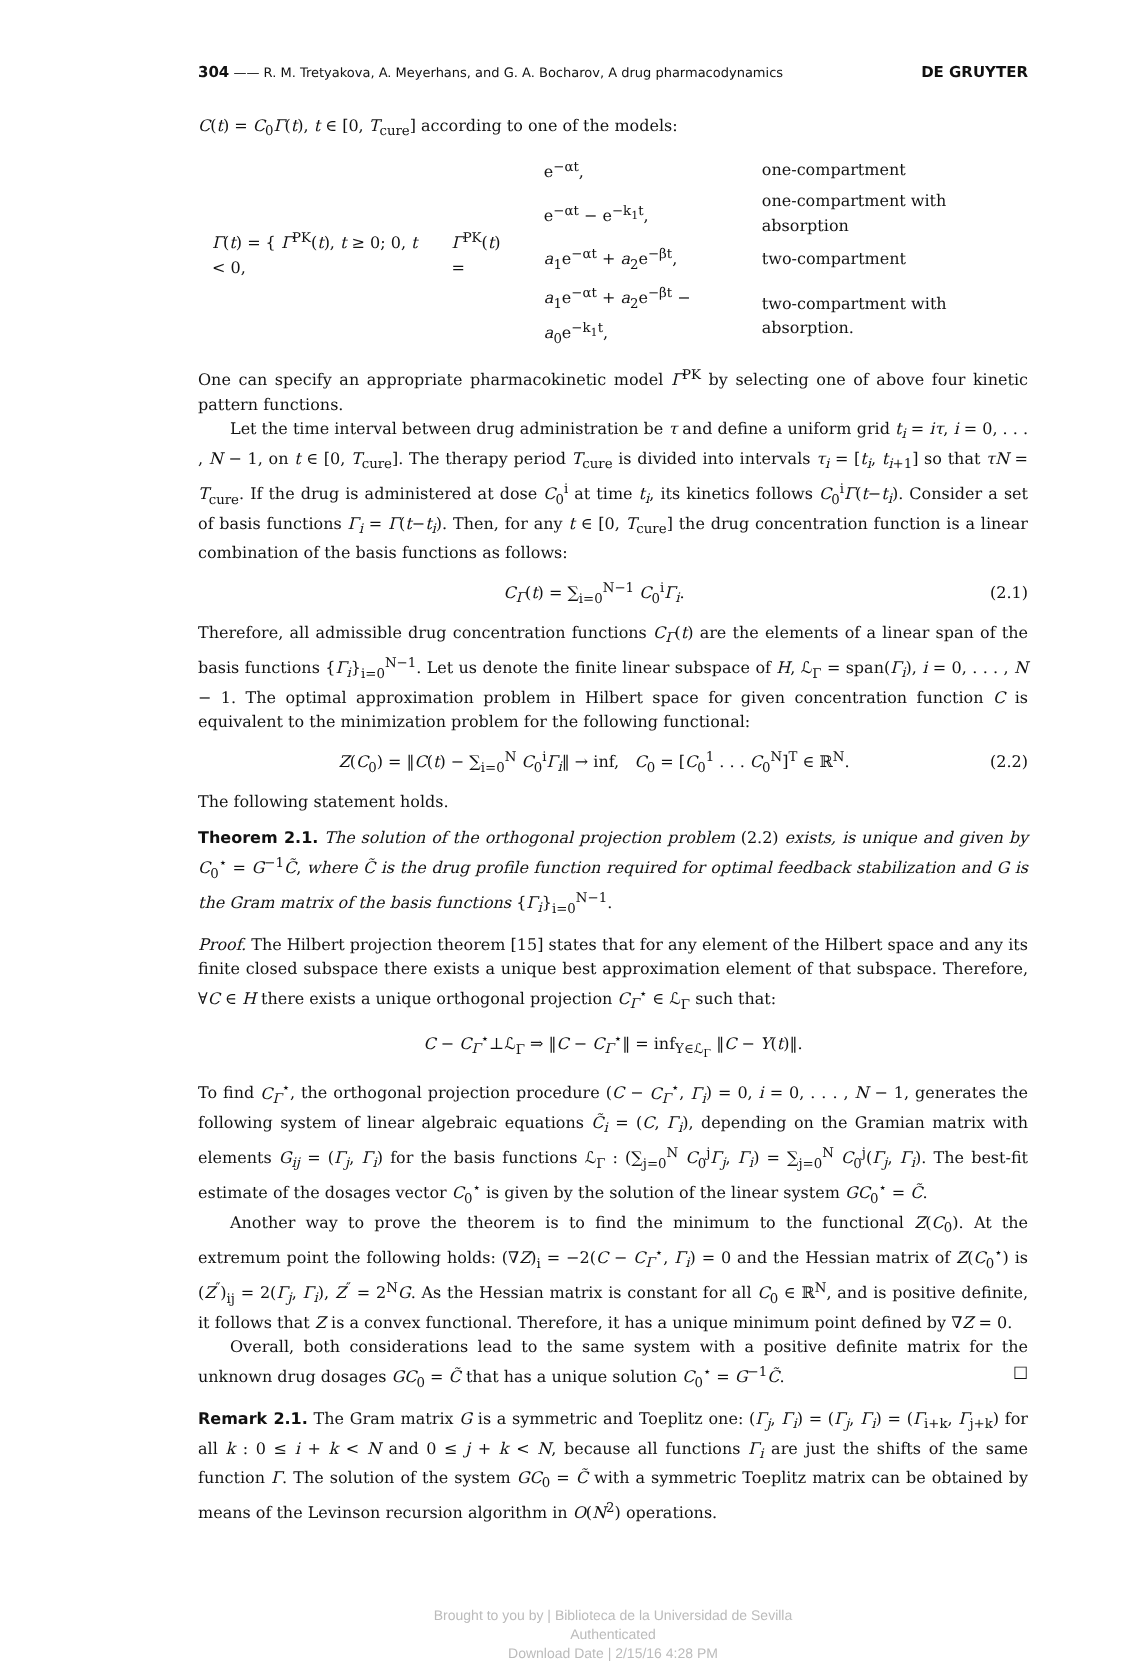304 —— R. M. Tretyakova, A. Meyerhans, and G. A. Bocharov, A drug pharmacodynamics DE GRUYTER
C(t) = C<sub>0</sub>Γ(t), t ∈ [0, T<sub>cure</sub>] according to one of the models:
| Γ ( t ) = { Γ<sup>PK</sup>( t ), t ≥ 0; 0, t < 0, | Γ<sup>PK</sup>( t ) = | e<sup>−αt</sup>, | one-compartment |
| | | e<sup>−αt</sup> − e<sup>−k<sub>1</sub>t</sup>, | one-compartment with absorption |
| | | a<sub>1</sub>e<sup>−αt</sup> + a<sub>2</sub>e<sup>−βt</sup>, | two-compartment |
| | | a<sub>1</sub>e<sup>−αt</sup> + a<sub>2</sub>e<sup>−βt</sup> − a<sub>0</sub>e<sup>−k<sub>1</sub>t</sup>, | two-compartment with absorption. |
One can specify an appropriate pharmacokinetic model Γ<sup>PK</sup> by selecting one of above four kinetic pattern functions.
Let the time interval between drug administration be τ and define a uniform grid t<sub>i</sub> = iτ, i = 0, . . . , N − 1, on t ∈ [0, T<sub>cure</sub>]. The therapy period T<sub>cure</sub> is divided into intervals τ<sub>i</sub> = [t<sub>i</sub>, t<sub>i+1</sub>] so that τN = T<sub>cure</sub>. If the drug is administered at dose C<sub>0</sub><sup>i</sup> at time t<sub>i</sub>, its kinetics follows C<sub>0</sub><sup>i</sup>Γ(t−t<sub>i</sub>). Consider a set of basis functions Γ<sub>i</sub> = Γ(t−t<sub>i</sub>). Then, for any t ∈ [0, T<sub>cure</sub>] the drug concentration function is a linear combination of the basis functions as follows:
C<sub>Γ</sub>(t) = ∑<sub>i=0</sub><sup>N−1</sup> C<sub>0</sub><sup>i</sup>Γ<sub>i</sub>. (2.1)
Therefore, all admissible drug concentration functions C<sub>Γ</sub>(t) are the elements of a linear span of the basis functions {Γ<sub>i</sub>}<sub>i=0</sub><sup>N−1</sup>. Let us denote the finite linear subspace of H, ℒ<sub>Γ</sub> = span(Γ<sub>i</sub>), i = 0, . . . , N − 1. The optimal approximation problem in Hilbert space for given concentration function C is equivalent to the minimization problem for the following functional:
Z(C<sub>0</sub>) = ‖C(t) − ∑<sub>i=0</sub><sup>N</sup> C<sub>0</sub><sup>i</sup>Γ<sub>i</sub>‖ → inf, C<sub>0</sub> = [C<sub>0</sub><sup>1</sup> . . . C<sub>0</sub><sup>N</sup>]<sup>T</sup> ∈ ℝ<sup>N</sup>. (2.2)
The following statement holds.
Theorem 2.1. The solution of the orthogonal projection problem (2.2) exists, is unique and given by C<sub>0</sub><sup>⋆</sup> = G<sup>−1</sup>C̃, where C̃ is the drug profile function required for optimal feedback stabilization and G is the Gram matrix of the basis functions {Γ<sub>i</sub>}<sub>i=0</sub><sup>N−1</sup>.
Proof. The Hilbert projection theorem [15] states that for any element of the Hilbert space and any its finite closed subspace there exists a unique best approximation element of that subspace. Therefore, ∀C ∈ H there exists a unique orthogonal projection C<sub>Γ</sub><sup>⋆</sup> ∈ ℒ<sub>Γ</sub> such that:
C − C<sub>Γ</sub><sup>⋆</sup>⊥ℒ<sub>Γ</sub> ⇒ ‖C − C<sub>Γ</sub><sup>⋆</sup>‖ = inf<sub>Y∈ℒ<sub>Γ</sub></sub> ‖C − Y(t)‖.
To find C<sub>Γ</sub><sup>⋆</sup>, the orthogonal projection procedure (C − C<sub>Γ</sub><sup>⋆</sup>, Γ<sub>i</sub>) = 0, i = 0, . . . , N − 1, generates the following system of linear algebraic equations C̃<sub>i</sub> = (C, Γ<sub>i</sub>), depending on the Gramian matrix with elements G<sub>ij</sub> = (Γ<sub>j</sub>, Γ<sub>i</sub>) for the basis functions ℒ<sub>Γ</sub> : (∑<sub>j=0</sub><sup>N</sup> C<sub>0</sub><sup>j</sup>Γ<sub>j</sub>, Γ<sub>i</sub>) = ∑<sub>j=0</sub><sup>N</sup> C<sub>0</sub><sup>j</sup>(Γ<sub>j</sub>, Γ<sub>i</sub>). The best-fit estimate of the dosages vector C<sub>0</sub><sup>⋆</sup> is given by the solution of the linear system GC<sub>0</sub><sup>⋆</sup> = C̃.
Another way to prove the theorem is to find the minimum to the functional Z(C<sub>0</sub>). At the extremum point the following holds: (∇Z)<sub>i</sub> = −2(C − C<sub>Γ</sub><sup>⋆</sup>, Γ<sub>i</sub>) = 0 and the Hessian matrix of Z(C<sub>0</sub><sup>⋆</sup>) is (Z<sup>″</sup>)<sub>ij</sub> = 2(Γ<sub>j</sub>, Γ<sub>i</sub>), Z<sup>″</sup> = 2<sup>N</sup>G. As the Hessian matrix is constant for all C<sub>0</sub> ∈ ℝ<sup>N</sup>, and is positive definite, it follows that Z is a convex functional. Therefore, it has a unique minimum point defined by ∇Z = 0.
Overall, both considerations lead to the same system with a positive definite matrix for the unknown drug dosages GC<sub>0</sub> = C̃ that has a unique solution C<sub>0</sub><sup>⋆</sup> = G<sup>−1</sup>C̃. □
Remark 2.1. The Gram matrix G is a symmetric and Toeplitz one: (Γ<sub>j</sub>, Γ<sub>i</sub>) = (Γ<sub>j</sub>, Γ<sub>i</sub>) = (Γ<sub>i+k</sub>, Γ<sub>j+k</sub>) for all k : 0 ≤ i + k < N and 0 ≤ j + k < N, because all functions Γ<sub>i</sub> are just the shifts of the same function Γ. The solution of the system GC<sub>0</sub> = C̃ with a symmetric Toeplitz matrix can be obtained by means of the Levinson recursion algorithm in O(N<sup>2</sup>) operations.
Brought to you by | Biblioteca de la Universidad de Sevilla
Authenticated
Download Date | 2/15/16 4:28 PM